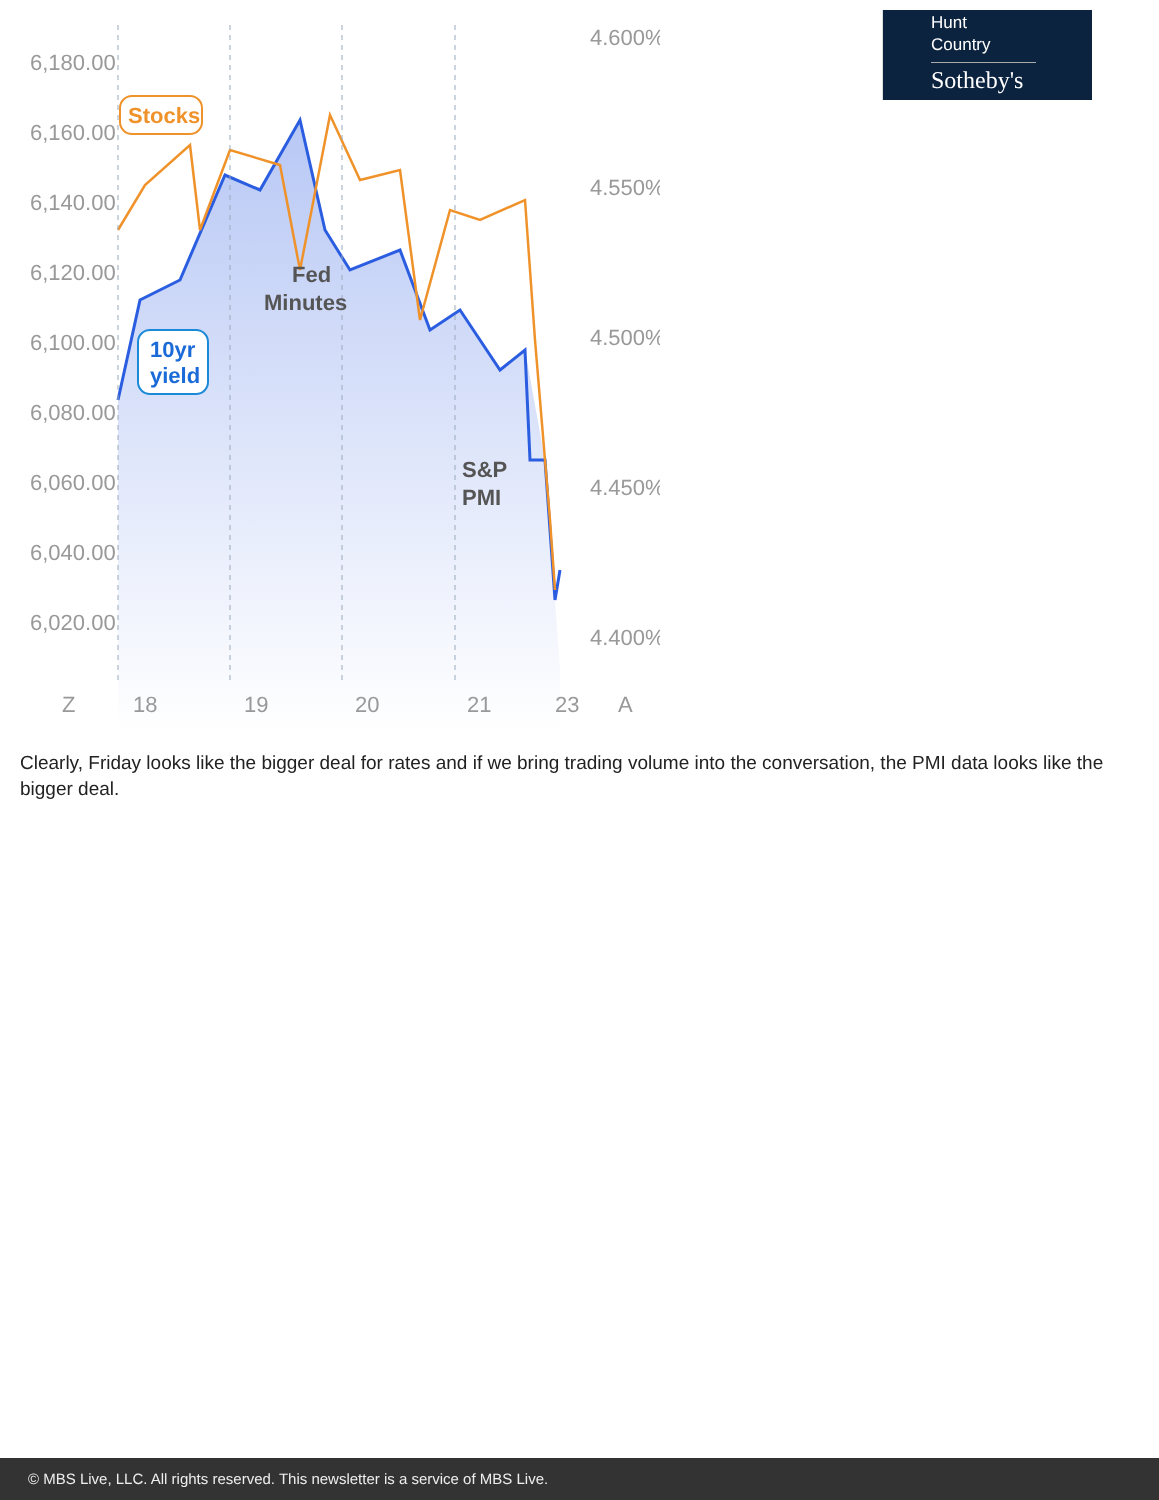6,180.00
6,160.00
6,140.00
6,120.00
6,100.00
6,080.00
6,060.00
6,040.00
6,020.00
4.600%
4.550%
4.500%
4.450%
4.400%
Z
18
19
20
21
23
A
Stocks
10yr
yield
Fed
Minutes
S&P
PMI
Hunt
Country
Sotheby's
Clearly, Friday looks like the bigger deal for rates and if we bring trading volume into the conversation, the PMI data looks like the bigger deal.
© MBS Live, LLC. All rights reserved. This newsletter is a service of MBS Live.